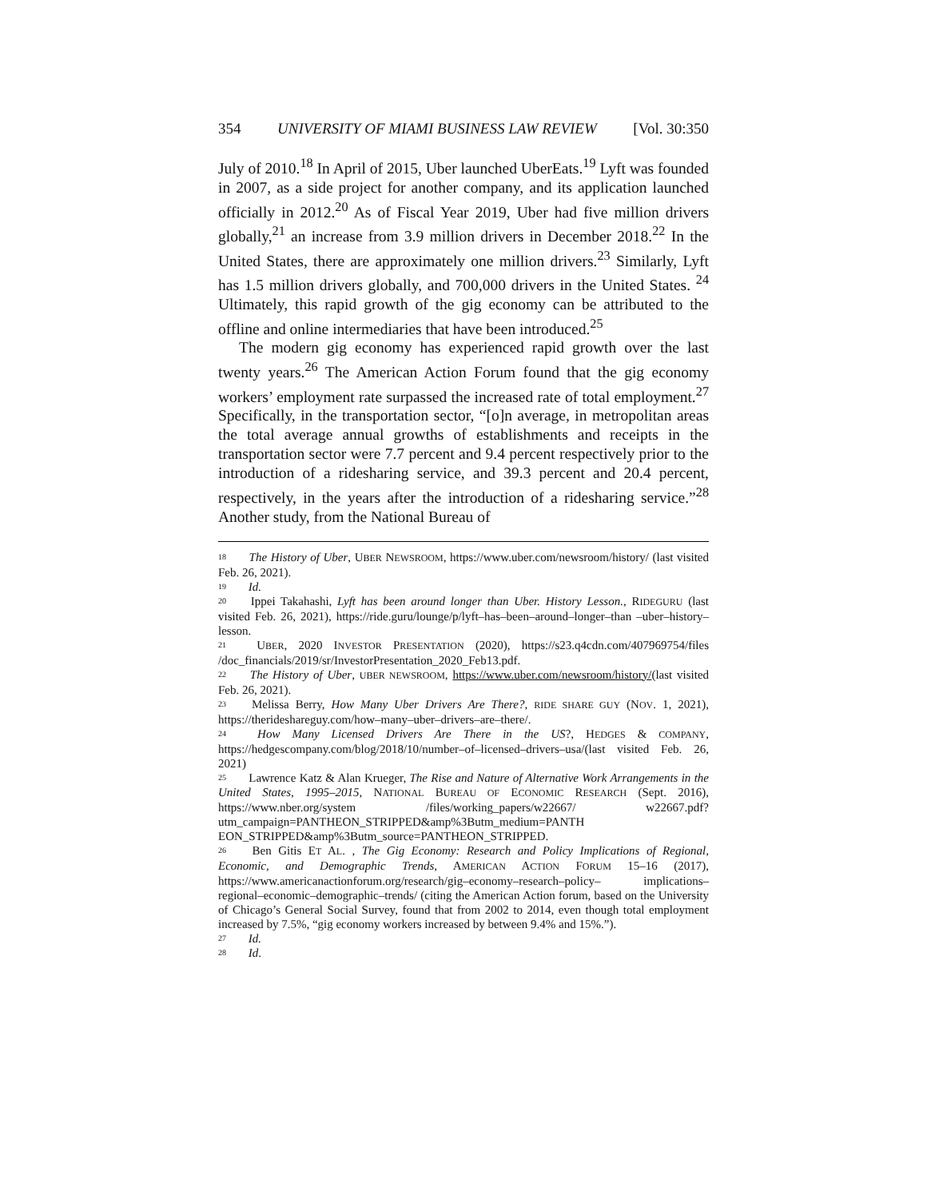354 UNIVERSITY OF MIAMI BUSINESS LAW REVIEW [Vol. 30:350
July of 2010.<sup>18</sup> In April of 2015, Uber launched UberEats.<sup>19</sup> Lyft was founded in 2007, as a side project for another company, and its application launched officially in 2012.<sup>20</sup> As of Fiscal Year 2019, Uber had five million drivers globally,<sup>21</sup> an increase from 3.9 million drivers in December 2018.<sup>22</sup> In the United States, there are approximately one million drivers.<sup>23</sup> Similarly, Lyft has 1.5 million drivers globally, and 700,000 drivers in the United States. <sup>24</sup> Ultimately, this rapid growth of the gig economy can be attributed to the offline and online intermediaries that have been introduced.<sup>25</sup>
The modern gig economy has experienced rapid growth over the last twenty years.<sup>26</sup> The American Action Forum found that the gig economy workers’ employment rate surpassed the increased rate of total employment.<sup>27</sup> Specifically, in the transportation sector, “[o]n average, in metropolitan areas the total average annual growths of establishments and receipts in the transportation sector were 7.7 percent and 9.4 percent respectively prior to the introduction of a ridesharing service, and 39.3 percent and 20.4 percent, respectively, in the years after the introduction of a ridesharing service.”<sup>28</sup> Another study, from the National Bureau of
<sup>18</sup> The History of Uber, UBER NEWSROOM, https://www.uber.com/newsroom/history/ (last visited Feb. 26, 2021).
<sup>19</sup> Id.
<sup>20</sup> Ippei Takahashi, Lyft has been around longer than Uber. History Lesson., RIDEGURU (last visited Feb. 26, 2021), https://ride.guru/lounge/p/lyft–has–been–around–longer–than –uber–history–lesson.
<sup>21</sup> UBER, 2020 INVESTOR PRESENTATION (2020), https://s23.q4cdn.com/407969754/files /doc_financials/2019/sr/InvestorPresentation_2020_Feb13.pdf.
<sup>22</sup> The History of Uber, UBER NEWSROOM, https://www.uber.com/newsroom/history/(last visited Feb. 26, 2021).
<sup>23</sup> Melissa Berry, How Many Uber Drivers Are There?, RIDE SHARE GUY (NOV. 1, 2021), https://therideshareguy.com/how–many–uber–drivers–are–there/.
<sup>24</sup> How Many Licensed Drivers Are There in the US?, HEDGES & COMPANY, https://hedgescompany.com/blog/2018/10/number–of–licensed–drivers–usa/(last visited Feb. 26, 2021)
<sup>25</sup> Lawrence Katz & Alan Krueger, The Rise and Nature of Alternative Work Arrangements in the United States, 1995–2015, NATIONAL BUREAU OF ECONOMIC RESEARCH (Sept. 2016), https://www.nber.org/system /files/working_papers/w22667/ w22667.pdf?utm_campaign=PANTHEON_STRIPPED&amp%3Butm_medium=PANTH EON_STRIPPED&amp%3Butm_source=PANTHEON_STRIPPED.
<sup>26</sup> Ben Gitis ET AL. , The Gig Economy: Research and Policy Implications of Regional, Economic, and Demographic Trends, AMERICAN ACTION FORUM 15–16 (2017), https://www.americanactionforum.org/research/gig–economy–research–policy– implications–regional–economic–demographic–trends/ (citing the American Action forum, based on the University of Chicago’s General Social Survey, found that from 2002 to 2014, even though total employment increased by 7.5%, “gig economy workers increased by between 9.4% and 15%.”).
<sup>27</sup> Id.
<sup>28</sup> Id.